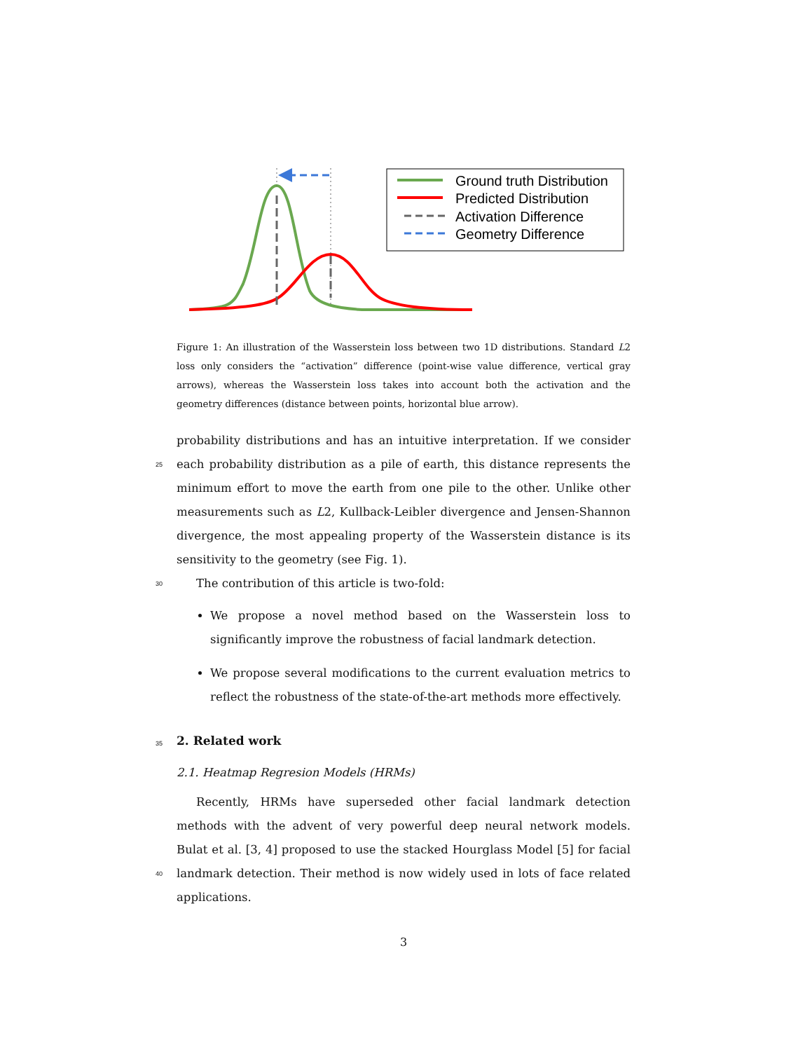Ground truth Distribution
Predicted Distribution
Activation Difference
Geometry Difference
Figure 1: An illustration of the Wasserstein loss between two 1D distributions. Standard L2 loss only considers the “activation” difference (point-wise value difference, vertical gray arrows), whereas the Wasserstein loss takes into account both the activation and the geometry differences (distance between points, horizontal blue arrow).
probability distributions and has an intuitive interpretation. If we consider each
25
probability distribution as a pile of earth, this distance represents the minimum effort to move the earth from one pile to the other. Unlike other measurements such as L2, Kullback-Leibler divergence and Jensen-Shannon divergence, the most appealing property of the Wasserstein distance is its sensitivity to the geometry (see Fig. 1).
30 The contribution of this article is two-fold:
We propose a novel method based on the Wasserstein loss to significantly improve the robustness of facial landmark detection.
We propose several modifications to the current evaluation metrics to reflect the robustness of the state-of-the-art methods more effectively.
35 2. Related work
2.1. Heatmap Regresion Models (HRMs)
Recently, HRMs have superseded other facial landmark detection methods with the advent of very powerful deep neural network models. Bulat et al. [3, 4] proposed to use the stacked Hourglass Model [5] for facial landmark detection.
40
Their method is now widely used in lots of face related applications.
3